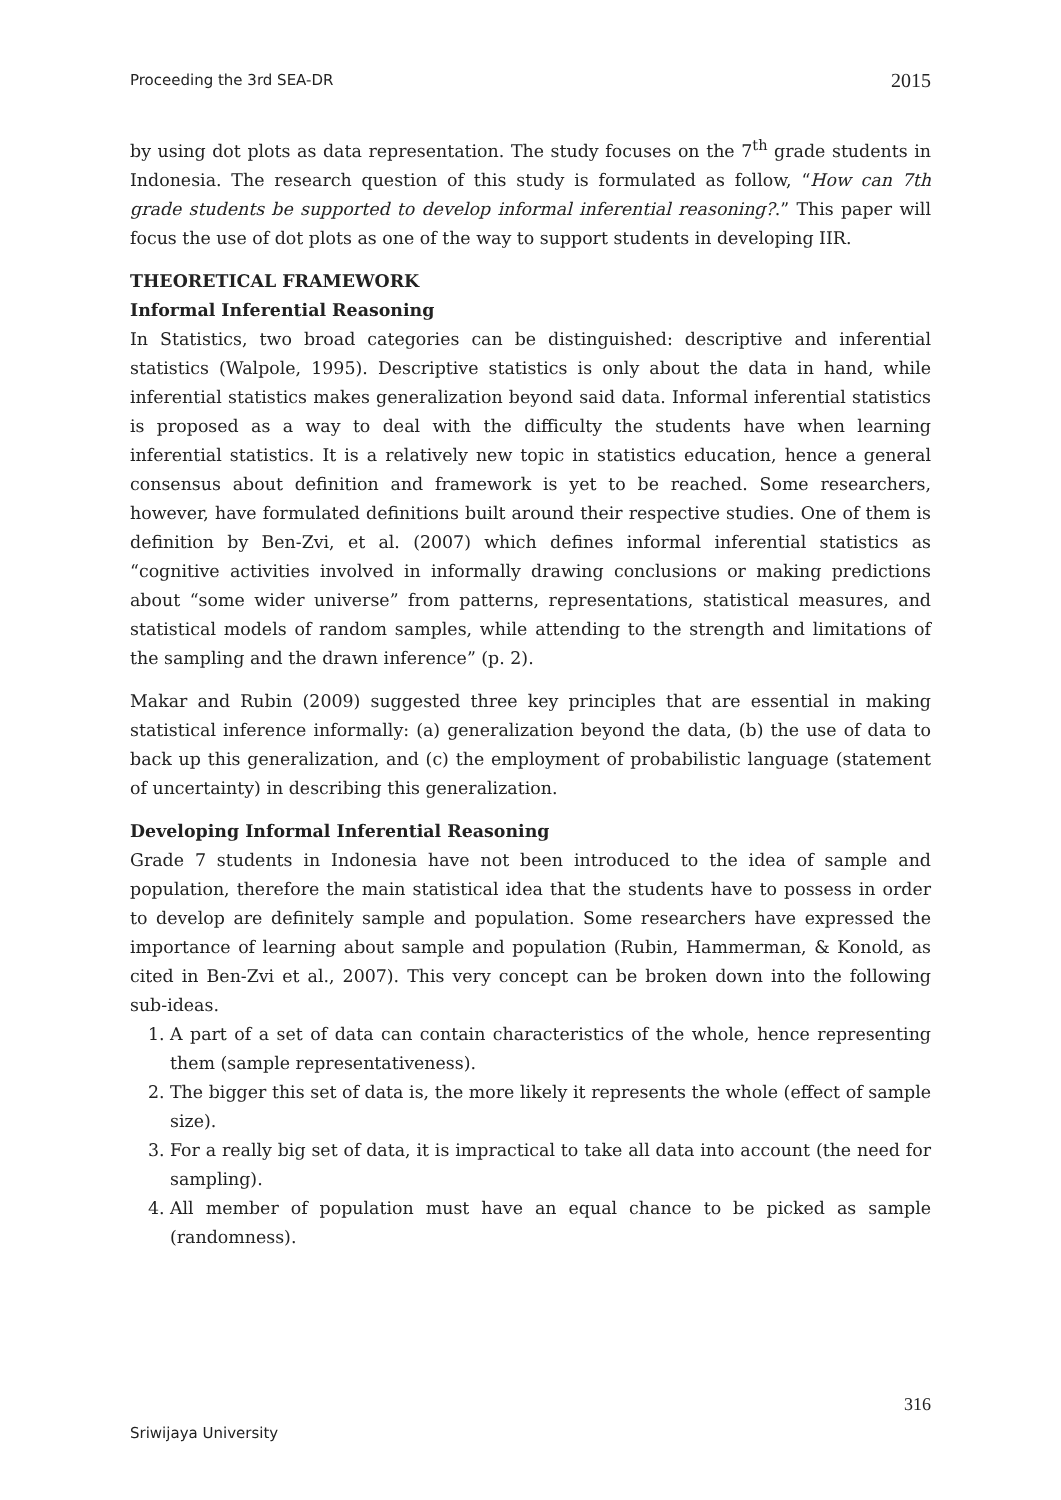Proceeding the 3rd SEA-DR 2015
by using dot plots as data representation. The study focuses on the 7<sup>th</sup> grade students in Indonesia. The research question of this study is formulated as follow, “How can 7th grade students be supported to develop informal inferential reasoning?.” This paper will focus the use of dot plots as one of the way to support students in developing IIR.
THEORETICAL FRAMEWORK
Informal Inferential Reasoning
In Statistics, two broad categories can be distinguished: descriptive and inferential statistics (Walpole, 1995). Descriptive statistics is only about the data in hand, while inferential statistics makes generalization beyond said data. Informal inferential statistics is proposed as a way to deal with the difficulty the students have when learning inferential statistics. It is a relatively new topic in statistics education, hence a general consensus about definition and framework is yet to be reached. Some researchers, however, have formulated definitions built around their respective studies. One of them is definition by Ben-Zvi, et al. (2007) which defines informal inferential statistics as “cognitive activities involved in informally drawing conclusions or making predictions about “some wider universe” from patterns, representations, statistical measures, and statistical models of random samples, while attending to the strength and limitations of the sampling and the drawn inference” (p. 2).
Makar and Rubin (2009) suggested three key principles that are essential in making statistical inference informally: (a) generalization beyond the data, (b) the use of data to back up this generalization, and (c) the employment of probabilistic language (statement of uncertainty) in describing this generalization.
Developing Informal Inferential Reasoning
Grade 7 students in Indonesia have not been introduced to the idea of sample and population, therefore the main statistical idea that the students have to possess in order to develop are definitely sample and population. Some researchers have expressed the importance of learning about sample and population (Rubin, Hammerman, & Konold, as cited in Ben-Zvi et al., 2007). This very concept can be broken down into the following sub-ideas.
1. A part of a set of data can contain characteristics of the whole, hence representing them (sample representativeness).
2. The bigger this set of data is, the more likely it represents the whole (effect of sample size).
3. For a really big set of data, it is impractical to take all data into account (the need for sampling).
4. All member of population must have an equal chance to be picked as sample (randomness).
316
Sriwijaya University